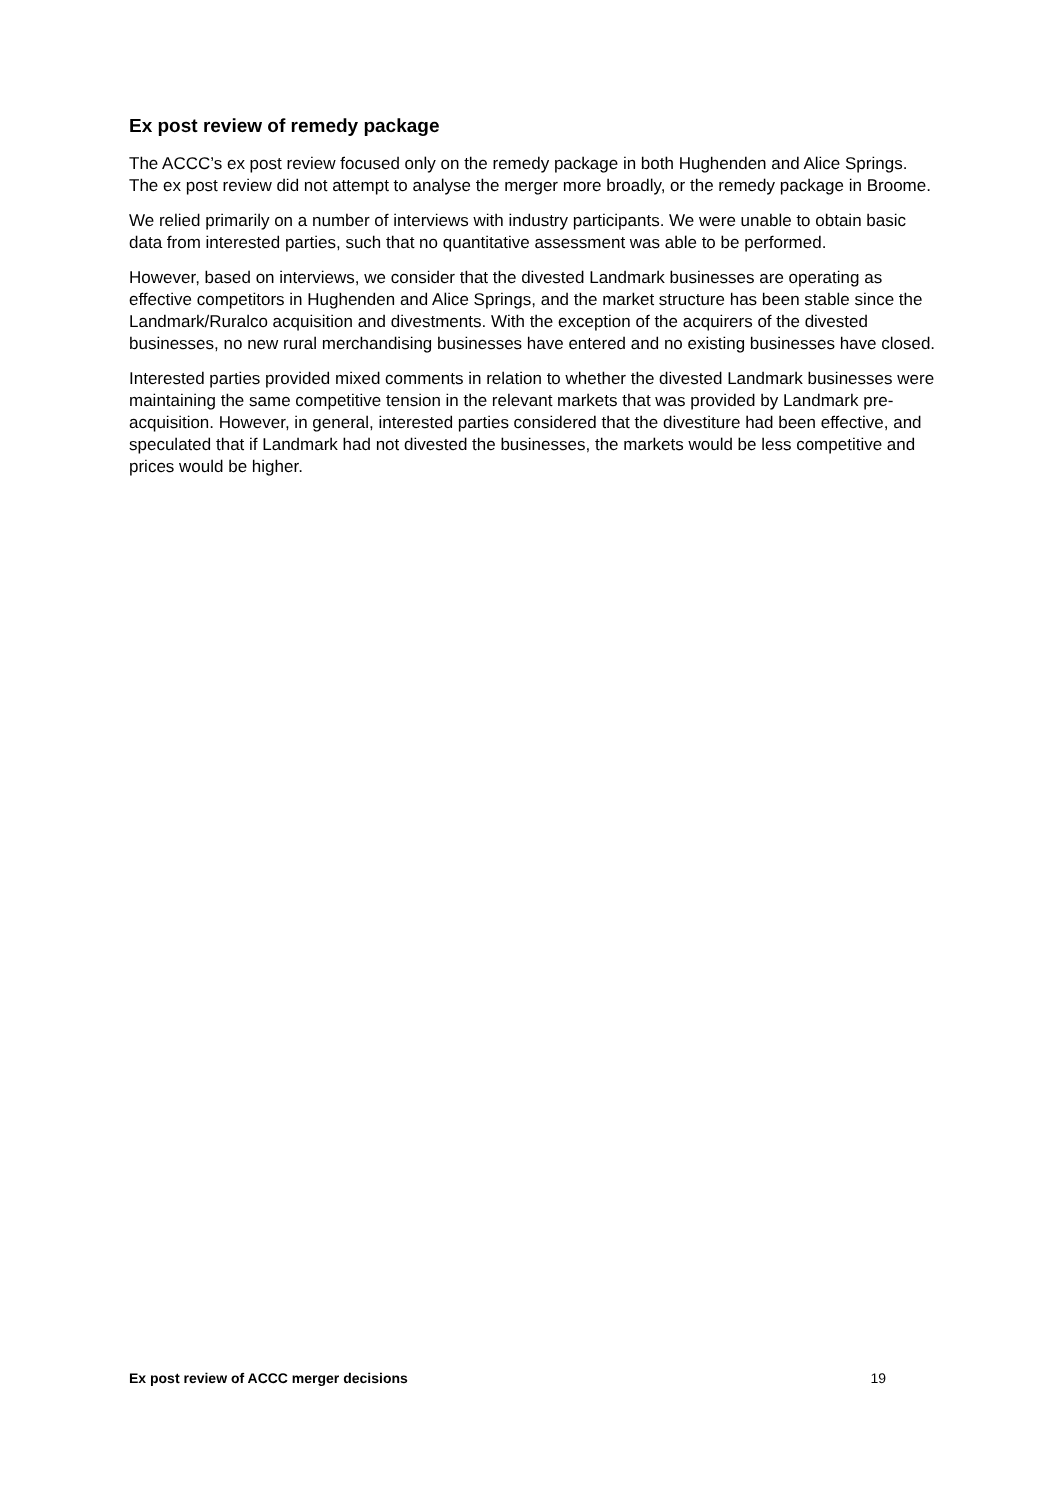Ex post review of remedy package
The ACCC’s ex post review focused only on the remedy package in both Hughenden and Alice Springs. The ex post review did not attempt to analyse the merger more broadly, or the remedy package in Broome.
We relied primarily on a number of interviews with industry participants. We were unable to obtain basic data from interested parties, such that no quantitative assessment was able to be performed.
However, based on interviews, we consider that the divested Landmark businesses are operating as effective competitors in Hughenden and Alice Springs, and the market structure has been stable since the Landmark/Ruralco acquisition and divestments. With the exception of the acquirers of the divested businesses, no new rural merchandising businesses have entered and no existing businesses have closed.
Interested parties provided mixed comments in relation to whether the divested Landmark businesses were maintaining the same competitive tension in the relevant markets that was provided by Landmark pre-acquisition. However, in general, interested parties considered that the divestiture had been effective, and speculated that if Landmark had not divested the businesses, the markets would be less competitive and prices would be higher.
Ex post review of ACCC merger decisions 19